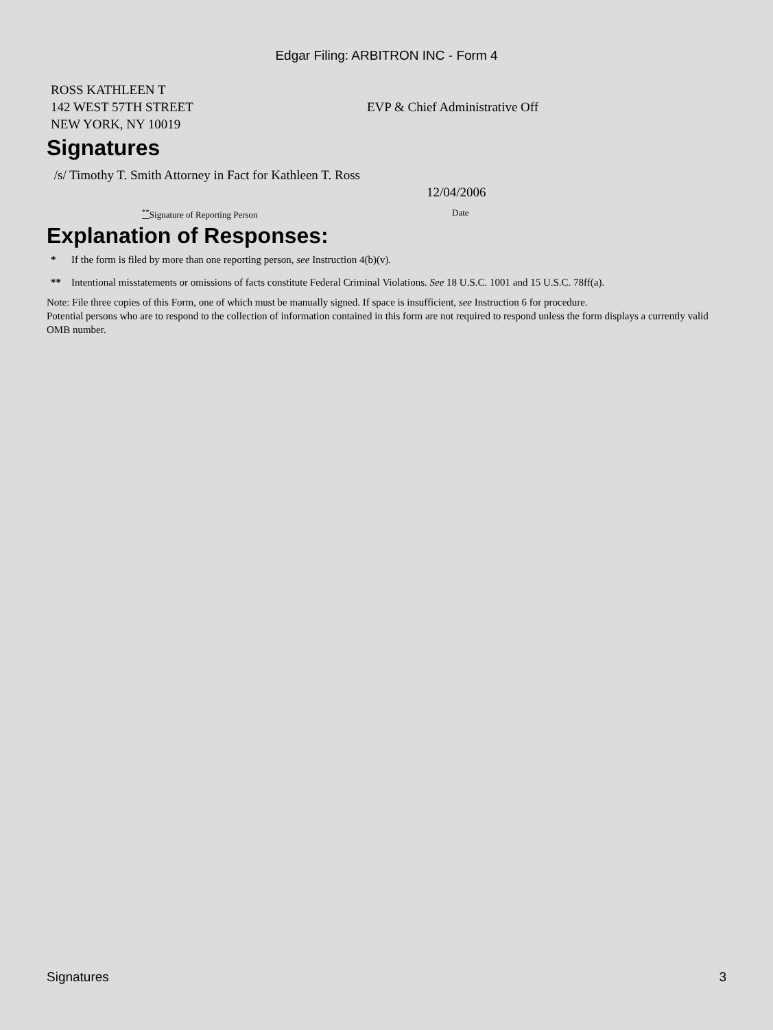Edgar Filing: ARBITRON INC - Form 4
ROSS KATHLEEN T
142 WEST 57TH STREET
NEW YORK, NY 10019
EVP & Chief Administrative Off
Signatures
/s/ Timothy T. Smith Attorney in Fact for Kathleen T. Ross
12/04/2006
<sup>**</sup> Signature of Reporting Person Date
Explanation of Responses:
* If the form is filed by more than one reporting person, see Instruction 4(b)(v).
** Intentional misstatements or omissions of facts constitute Federal Criminal Violations. See 18 U.S.C. 1001 and 15 U.S.C. 78ff(a).
Note: File three copies of this Form, one of which must be manually signed. If space is insufficient, see Instruction 6 for procedure.
Potential persons who are to respond to the collection of information contained in this form are not required to respond unless the form displays a currently valid OMB number.
Signatures 3